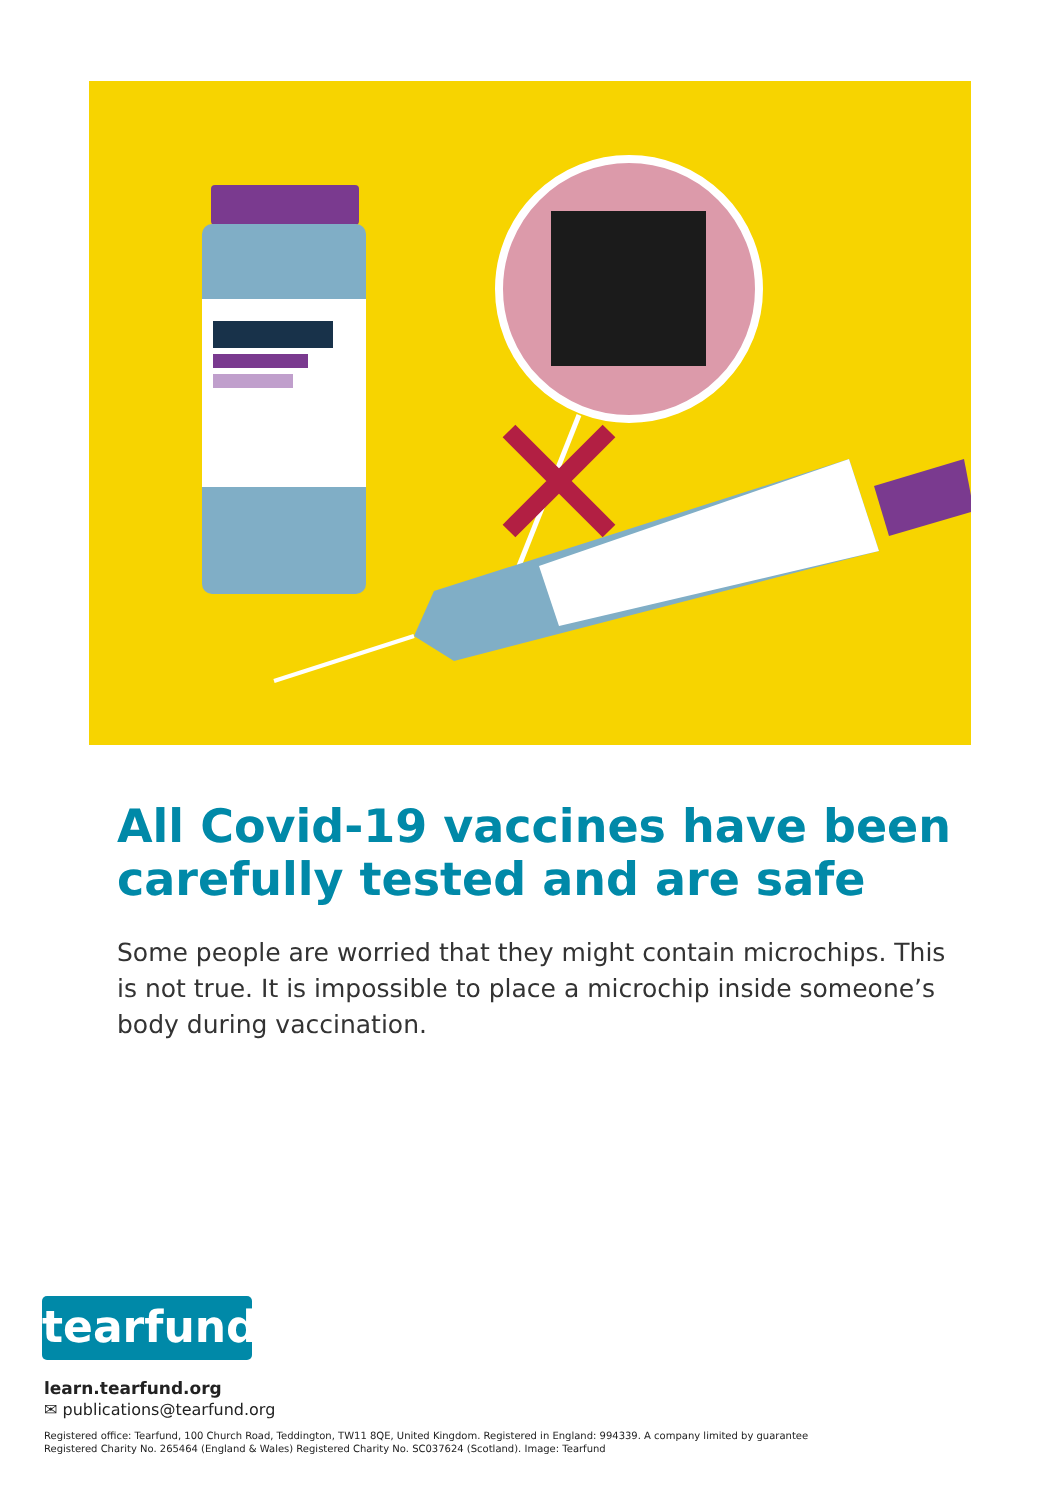All Covid-19 vaccines have been carefully tested and are safe
Some people are worried that they might contain microchips. This is not true. It is impossible to place a microchip inside someone’s body during vaccination.
tearfund
learn.tearfund.org
✉ publications@tearfund.org
Registered office: Tearfund, 100 Church Road, Teddington, TW11 8QE, United Kingdom. Registered in England: 994339. A company limited by guarantee
Registered Charity No. 265464 (England & Wales) Registered Charity No. SC037624 (Scotland). Image: Tearfund